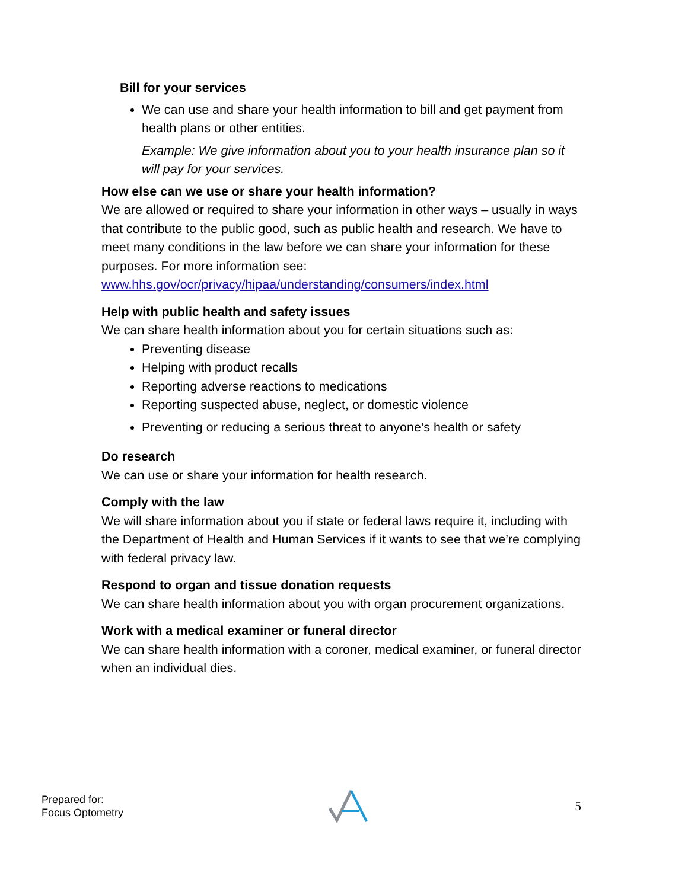Bill for your services
We can use and share your health information to bill and get payment from health plans or other entities.
Example: We give information about you to your health insurance plan so it will pay for your services.
How else can we use or share your health information?
We are allowed or required to share your information in other ways – usually in ways that contribute to the public good, such as public health and research. We have to meet many conditions in the law before we can share your information for these purposes. For more information see: www.hhs.gov/ocr/privacy/hipaa/understanding/consumers/index.html
Help with public health and safety issues
We can share health information about you for certain situations such as:
Preventing disease
Helping with product recalls
Reporting adverse reactions to medications
Reporting suspected abuse, neglect, or domestic violence
Preventing or reducing a serious threat to anyone’s health or safety
Do research
We can use or share your information for health research.
Comply with the law
We will share information about you if state or federal laws require it, including with the Department of Health and Human Services if it wants to see that we’re complying with federal privacy law.
Respond to organ and tissue donation requests
We can share health information about you with organ procurement organizations.
Work with a medical examiner or funeral director
We can share health information with a coroner, medical examiner, or funeral director when an individual dies.
Prepared for:
Focus Optometry
5